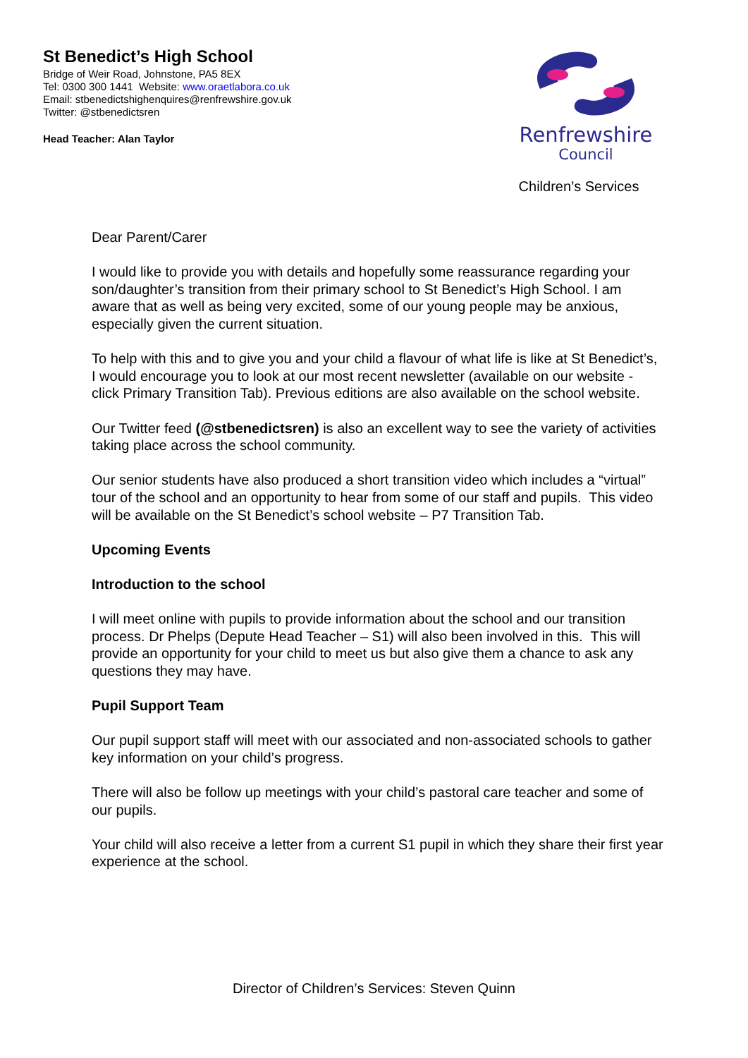St Benedict’s High School
Bridge of Weir Road, Johnstone, PA5 8EX
Tel: 0300 300 1441 Website: www.oraetlabora.co.uk
Email: stbenedictshighenquires@renfrewshire.gov.uk
Twitter: @stbenedictsren
Head Teacher: Alan Taylor
Renfrewshire
Council
Children’s Services
Dear Parent/Carer
I would like to provide you with details and hopefully some reassurance regarding your son/daughter’s transition from their primary school to St Benedict’s High School. I am aware that as well as being very excited, some of our young people may be anxious, especially given the current situation.
To help with this and to give you and your child a flavour of what life is like at St Benedict’s, I would encourage you to look at our most recent newsletter (available on our website - click Primary Transition Tab). Previous editions are also available on the school website.
Our Twitter feed (@stbenedictsren) is also an excellent way to see the variety of activities taking place across the school community.
Our senior students have also produced a short transition video which includes a “virtual” tour of the school and an opportunity to hear from some of our staff and pupils. This video will be available on the St Benedict’s school website – P7 Transition Tab.
Upcoming Events
Introduction to the school
I will meet online with pupils to provide information about the school and our transition process. Dr Phelps (Depute Head Teacher – S1) will also been involved in this. This will provide an opportunity for your child to meet us but also give them a chance to ask any questions they may have.
Pupil Support Team
Our pupil support staff will meet with our associated and non-associated schools to gather key information on your child’s progress.
There will also be follow up meetings with your child’s pastoral care teacher and some of our pupils.
Your child will also receive a letter from a current S1 pupil in which they share their first year experience at the school.
Director of Children’s Services: Steven Quinn